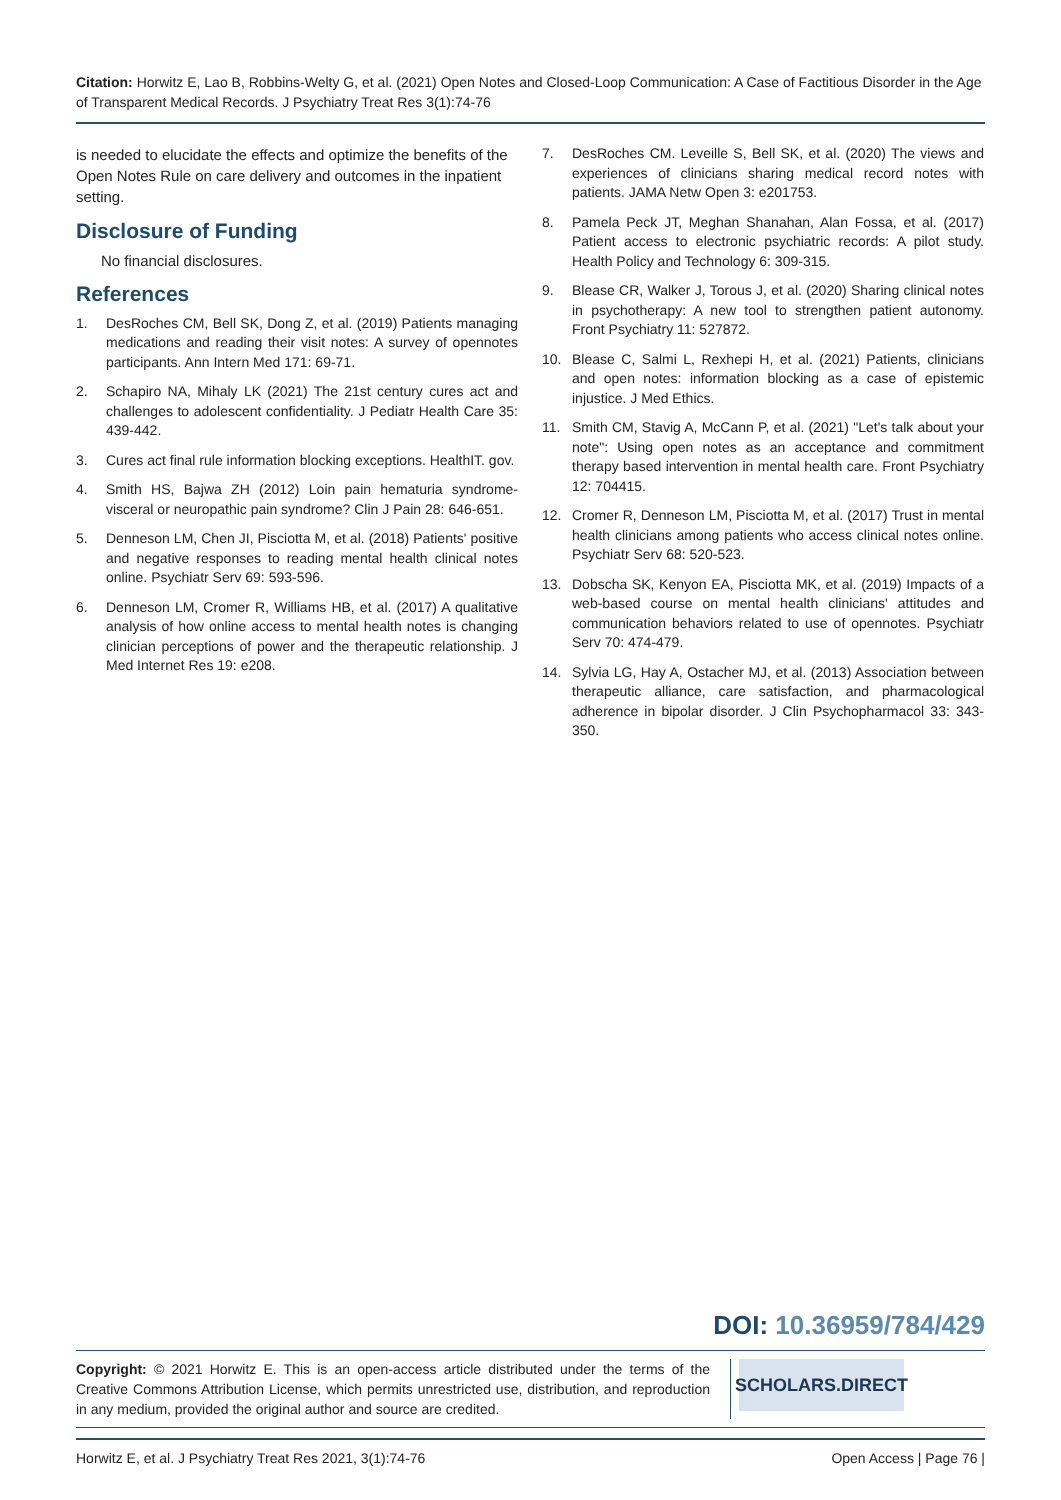Citation: Horwitz E, Lao B, Robbins-Welty G, et al. (2021) Open Notes and Closed-Loop Communication: A Case of Factitious Disorder in the Age of Transparent Medical Records. J Psychiatry Treat Res 3(1):74-76
is needed to elucidate the effects and optimize the benefits of the Open Notes Rule on care delivery and outcomes in the inpatient setting.
Disclosure of Funding
No financial disclosures.
References
1. DesRoches CM, Bell SK, Dong Z, et al. (2019) Patients managing medications and reading their visit notes: A survey of opennotes participants. Ann Intern Med 171: 69-71.
2. Schapiro NA, Mihaly LK (2021) The 21st century cures act and challenges to adolescent confidentiality. J Pediatr Health Care 35: 439-442.
3. Cures act final rule information blocking exceptions. HealthIT. gov.
4. Smith HS, Bajwa ZH (2012) Loin pain hematuria syndrome-visceral or neuropathic pain syndrome? Clin J Pain 28: 646-651.
5. Denneson LM, Chen JI, Pisciotta M, et al. (2018) Patients' positive and negative responses to reading mental health clinical notes online. Psychiatr Serv 69: 593-596.
6. Denneson LM, Cromer R, Williams HB, et al. (2017) A qualitative analysis of how online access to mental health notes is changing clinician perceptions of power and the therapeutic relationship. J Med Internet Res 19: e208.
7. DesRoches CM. Leveille S, Bell SK, et al. (2020) The views and experiences of clinicians sharing medical record notes with patients. JAMA Netw Open 3: e201753.
8. Pamela Peck JT, Meghan Shanahan, Alan Fossa, et al. (2017) Patient access to electronic psychiatric records: A pilot study. Health Policy and Technology 6: 309-315.
9. Blease CR, Walker J, Torous J, et al. (2020) Sharing clinical notes in psychotherapy: A new tool to strengthen patient autonomy. Front Psychiatry 11: 527872.
10. Blease C, Salmi L, Rexhepi H, et al. (2021) Patients, clinicians and open notes: information blocking as a case of epistemic injustice. J Med Ethics.
11. Smith CM, Stavig A, McCann P, et al. (2021) "Let's talk about your note": Using open notes as an acceptance and commitment therapy based intervention in mental health care. Front Psychiatry 12: 704415.
12. Cromer R, Denneson LM, Pisciotta M, et al. (2017) Trust in mental health clinicians among patients who access clinical notes online. Psychiatr Serv 68: 520-523.
13. Dobscha SK, Kenyon EA, Pisciotta MK, et al. (2019) Impacts of a web-based course on mental health clinicians' attitudes and communication behaviors related to use of opennotes. Psychiatr Serv 70: 474-479.
14. Sylvia LG, Hay A, Ostacher MJ, et al. (2013) Association between therapeutic alliance, care satisfaction, and pharmacological adherence in bipolar disorder. J Clin Psychopharmacol 33: 343-350.
DOI: 10.36959/784/429
Copyright: © 2021 Horwitz E. This is an open-access article distributed under the terms of the Creative Commons Attribution License, which permits unrestricted use, distribution, and reproduction in any medium, provided the original author and source are credited.
SCHOLARS.DIRECT
Horwitz E, et al. J Psychiatry Treat Res 2021, 3(1):74-76 Open Access | Page 76 |